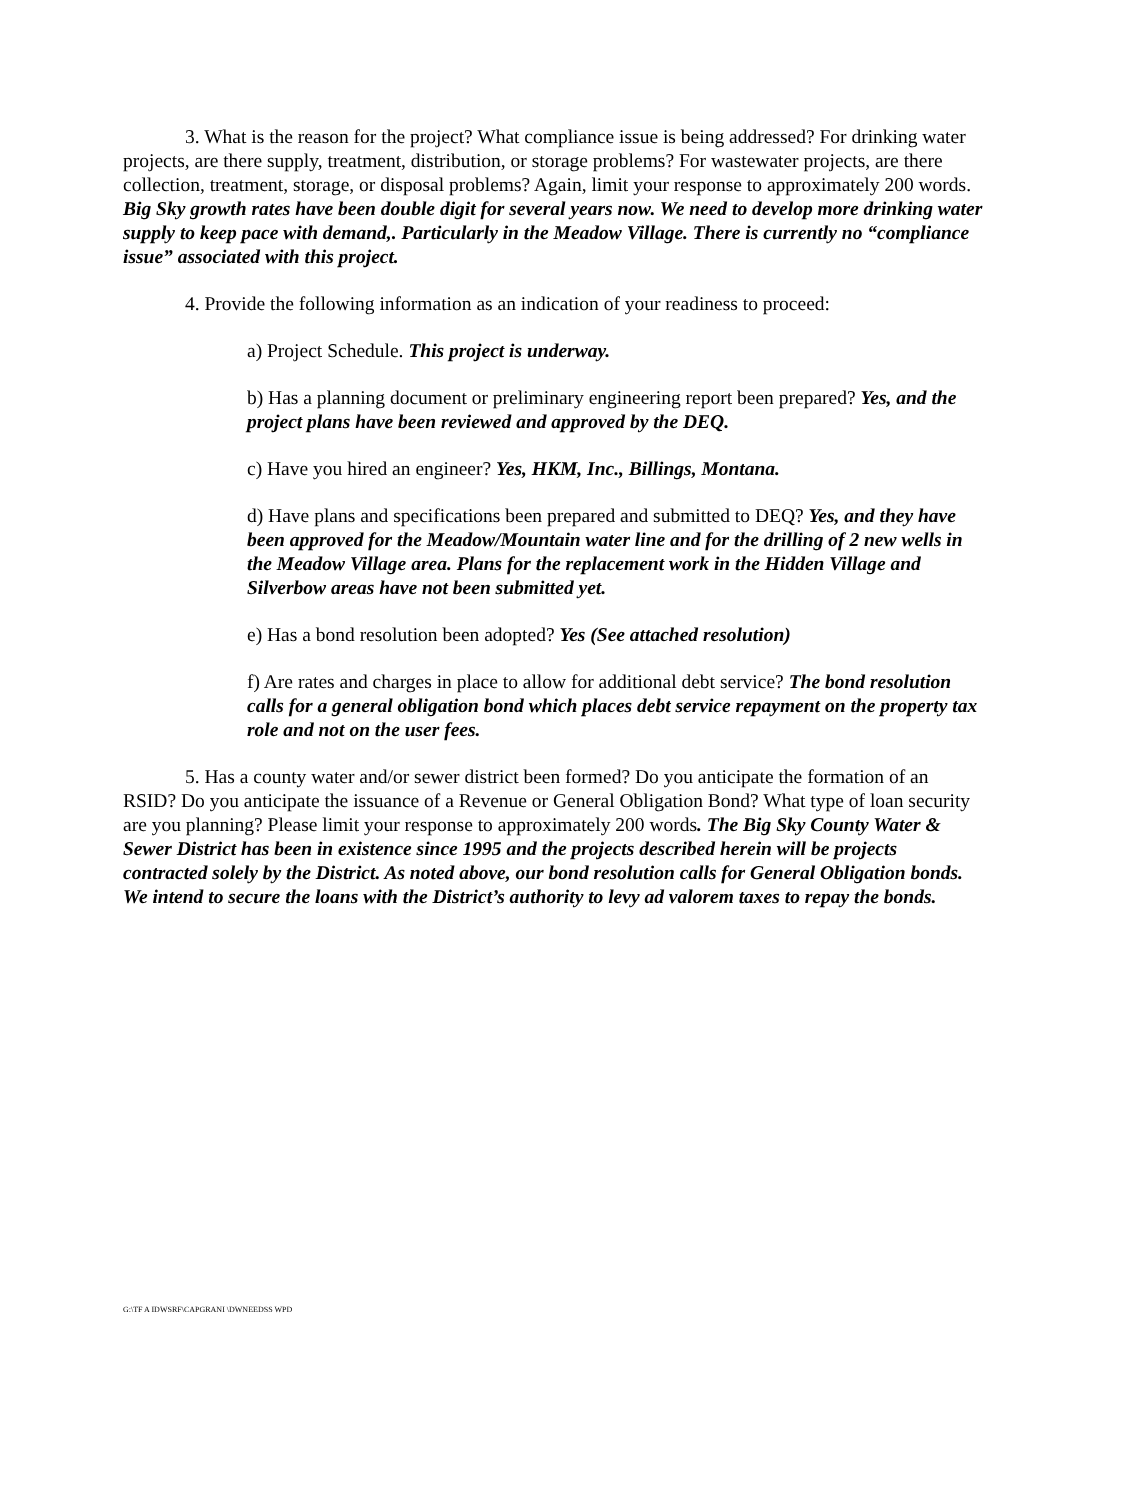3. What is the reason for the project? What compliance issue is being addressed? For drinking water projects, are there supply, treatment, distribution, or storage problems? For wastewater projects, are there collection, treatment, storage, or disposal problems? Again, limit your response to approximately 200 words. Big Sky growth rates have been double digit for several years now. We need to develop more drinking water supply to keep pace with demand,. Particularly in the Meadow Village. There is currently no “compliance issue” associated with this project.
4. Provide the following information as an indication of your readiness to proceed:
a) Project Schedule. This project is underway.
b) Has a planning document or preliminary engineering report been prepared? Yes, and the project plans have been reviewed and approved by the DEQ.
c) Have you hired an engineer? Yes, HKM, Inc., Billings, Montana.
d) Have plans and specifications been prepared and submitted to DEQ? Yes, and they have been approved for the Meadow/Mountain water line and for the drilling of 2 new wells in the Meadow Village area. Plans for the replacement work in the Hidden Village and Silverbow areas have not been submitted yet.
e) Has a bond resolution been adopted? Yes (See attached resolution)
f) Are rates and charges in place to allow for additional debt service? The bond resolution calls for a general obligation bond which places debt service repayment on the property tax role and not on the user fees.
5. Has a county water and/or sewer district been formed? Do you anticipate the formation of an RSID? Do you anticipate the issuance of a Revenue or General Obligation Bond? What type of loan security are you planning? Please limit your response to approximately 200 words. The Big Sky County Water & Sewer District has been in existence since 1995 and the projects described herein will be projects contracted solely by the District. As noted above, our bond resolution calls for General Obligation bonds. We intend to secure the loans with the District’s authority to levy ad valorem taxes to repay the bonds.
G:\TF A IDWSRF\CAPGRANI \DWNEEDSS WPD